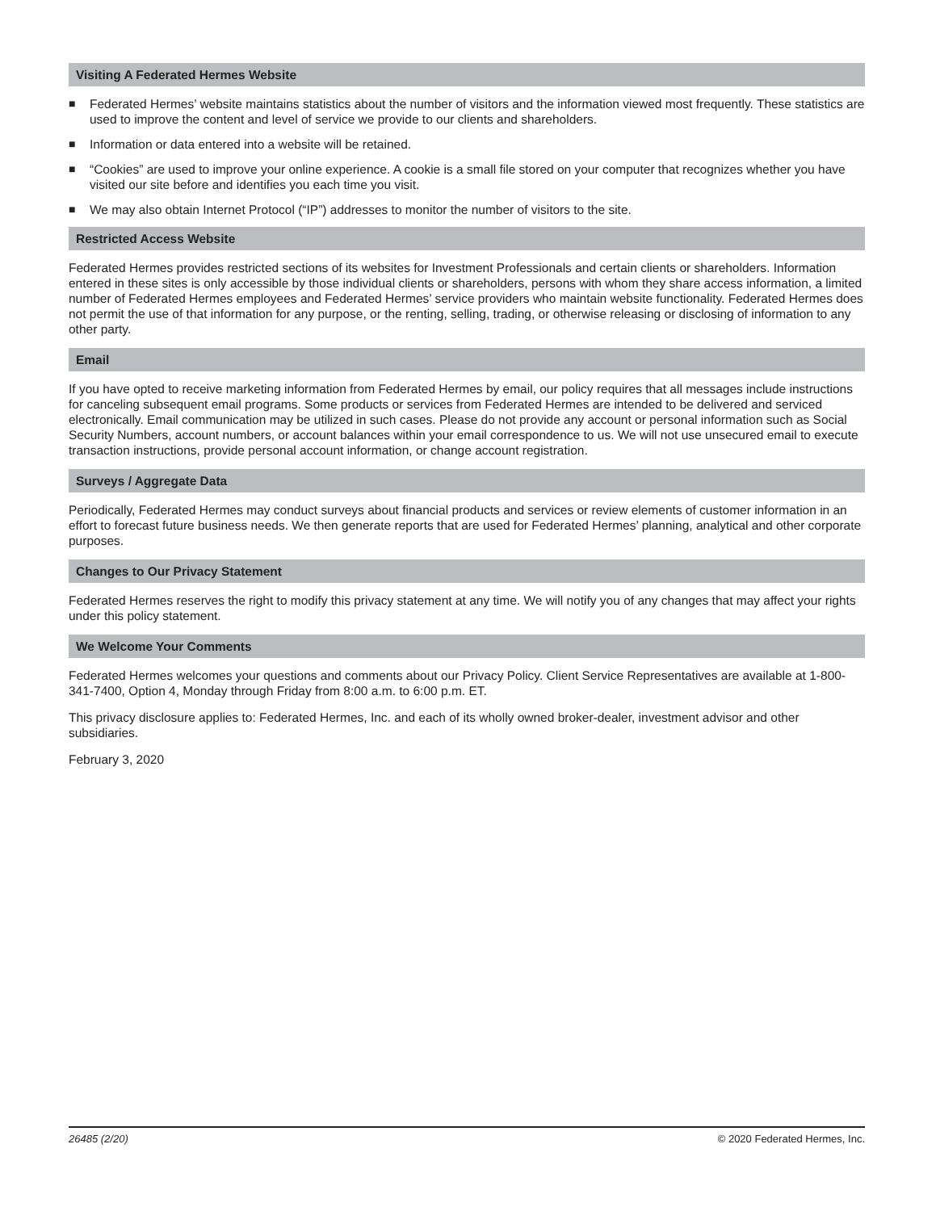Visiting A Federated Hermes Website
■ Federated Hermes’ website maintains statistics about the number of visitors and the information viewed most frequently. These statistics are used to improve the content and level of service we provide to our clients and shareholders.
■ Information or data entered into a website will be retained.
■ “Cookies” are used to improve your online experience. A cookie is a small file stored on your computer that recognizes whether you have visited our site before and identifies you each time you visit.
■ We may also obtain Internet Protocol (“IP”) addresses to monitor the number of visitors to the site.
Restricted Access Website
Federated Hermes provides restricted sections of its websites for Investment Professionals and certain clients or shareholders. Information entered in these sites is only accessible by those individual clients or shareholders, persons with whom they share access information, a limited number of Federated Hermes employees and Federated Hermes’ service providers who maintain website functionality. Federated Hermes does not permit the use of that information for any purpose, or the renting, selling, trading, or otherwise releasing or disclosing of information to any other party.
Email
If you have opted to receive marketing information from Federated Hermes by email, our policy requires that all messages include instructions for canceling subsequent email programs. Some products or services from Federated Hermes are intended to be delivered and serviced electronically. Email communication may be utilized in such cases. Please do not provide any account or personal information such as Social Security Numbers, account numbers, or account balances within your email correspondence to us. We will not use unsecured email to execute transaction instructions, provide personal account information, or change account registration.
Surveys / Aggregate Data
Periodically, Federated Hermes may conduct surveys about financial products and services or review elements of customer information in an effort to forecast future business needs. We then generate reports that are used for Federated Hermes’ planning, analytical and other corporate purposes.
Changes to Our Privacy Statement
Federated Hermes reserves the right to modify this privacy statement at any time. We will notify you of any changes that may affect your rights under this policy statement.
We Welcome Your Comments
Federated Hermes welcomes your questions and comments about our Privacy Policy. Client Service Representatives are available at 1-800-341-7400, Option 4, Monday through Friday from 8:00 a.m. to 6:00 p.m. ET.
This privacy disclosure applies to: Federated Hermes, Inc. and each of its wholly owned broker-dealer, investment advisor and other subsidiaries.
February 3, 2020
26485 (2/20) © 2020 Federated Hermes, Inc.